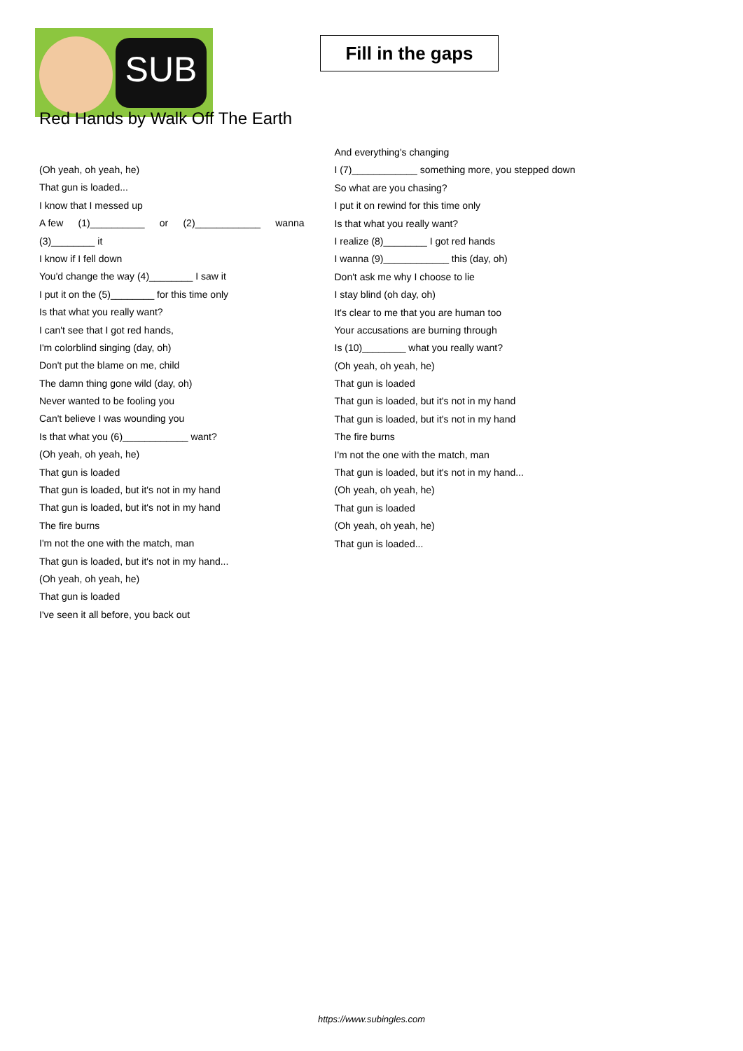SUB
Fill in the gaps
Red Hands by Walk Off The Earth
(Oh yeah, oh yeah, he)
That gun is loaded...
I know that I messed up
A few (1)__________ or (2)____________ wanna
(3)________ it
I know if I fell down
You'd change the way (4)________ I saw it
I put it on the (5)________ for this time only
Is that what you really want?
I can't see that I got red hands,
I'm colorblind singing (day, oh)
Don't put the blame on me, child
The damn thing gone wild (day, oh)
Never wanted to be fooling you
Can't believe I was wounding you
Is that what you (6)____________ want?
(Oh yeah, oh yeah, he)
That gun is loaded
That gun is loaded, but it's not in my hand
That gun is loaded, but it's not in my hand
The fire burns
I'm not the one with the match, man
That gun is loaded, but it's not in my hand...
(Oh yeah, oh yeah, he)
That gun is loaded
I've seen it all before, you back out
And everything's changing
I (7)____________ something more, you stepped down
So what are you chasing?
I put it on rewind for this time only
Is that what you really want?
I realize (8)________ I got red hands
I wanna (9)____________ this (day, oh)
Don't ask me why I choose to lie
I stay blind (oh day, oh)
It's clear to me that you are human too
Your accusations are burning through
Is (10)________ what you really want?
(Oh yeah, oh yeah, he)
That gun is loaded
That gun is loaded, but it's not in my hand
That gun is loaded, but it's not in my hand
The fire burns
I'm not the one with the match, man
That gun is loaded, but it's not in my hand...
(Oh yeah, oh yeah, he)
That gun is loaded
(Oh yeah, oh yeah, he)
That gun is loaded...
https://www.subingles.com